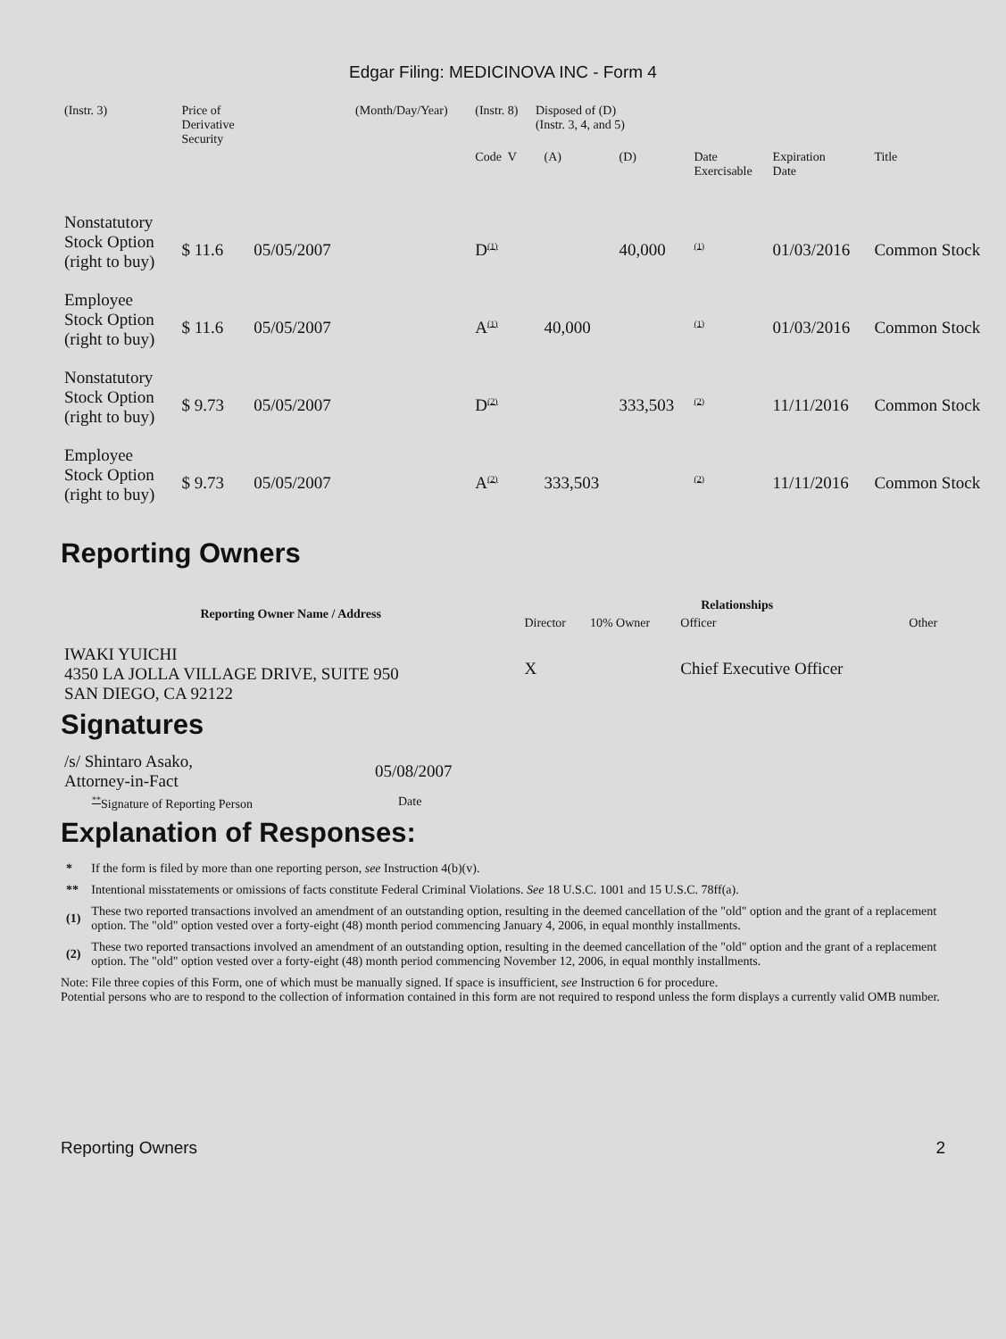Edgar Filing: MEDICINOVA INC - Form 4
| (Instr. 3) | Price of Derivative Security | | (Month/Day/Year) | (Instr. 8) | Disposed of (D) (Instr. 3, 4, and 5) | | | | | |
| | | | | Code V | | (A) | (D) | Date Exercisable | Expiration Date | Title |
| Nonstatutory Stock Option (right to buy) | $ 11.6 | 05/05/2007 | | D<sup>(1)</sup> | | | 40,000 | <sup>(1)</sup> | 01/03/2016 | Common Stock |
| Employee Stock Option (right to buy) | $ 11.6 | 05/05/2007 | | A<sup>(1)</sup> | | 40,000 | | <sup>(1)</sup> | 01/03/2016 | Common Stock |
| Nonstatutory Stock Option (right to buy) | $ 9.73 | 05/05/2007 | | D<sup>(2)</sup> | | | 333,503 | <sup>(2)</sup> | 11/11/2016 | Common Stock |
| Employee Stock Option (right to buy) | $ 9.73 | 05/05/2007 | | A<sup>(2)</sup> | | 333,503 | | <sup>(2)</sup> | 11/11/2016 | Common Stock |
Reporting Owners
| Reporting Owner Name / Address | Relationships | | | |
| --- | --- | --- | --- | --- |
| | Director | 10% Owner | Officer | Other |
| IWAKI YUICHI 4350 LA JOLLA VILLAGE DRIVE, SUITE 950 SAN DIEGO, CA 92122 | X | | Chief Executive Officer | |
Signatures
| /s/ Shintaro Asako, Attorney-in-Fact | 05/08/2007 |
| <sup>**</sup> Signature of Reporting Person | Date |
Explanation of Responses:
| * | If the form is filed by more than one reporting person, see Instruction 4(b)(v). |
| ** | Intentional misstatements or omissions of facts constitute Federal Criminal Violations. See 18 U.S.C. 1001 and 15 U.S.C. 78ff(a). |
| (1) | These two reported transactions involved an amendment of an outstanding option, resulting in the deemed cancellation of the "old" option and the grant of a replacement option. The "old" option vested over a forty-eight (48) month period commencing January 4, 2006, in equal monthly installments. |
| (2) | These two reported transactions involved an amendment of an outstanding option, resulting in the deemed cancellation of the "old" option and the grant of a replacement option. The "old" option vested over a forty-eight (48) month period commencing November 12, 2006, in equal monthly installments. |
Note: File three copies of this Form, one of which must be manually signed. If space is insufficient, see Instruction 6 for procedure.
Potential persons who are to respond to the collection of information contained in this form are not required to respond unless the form displays a currently valid OMB number.
Reporting Owners 2